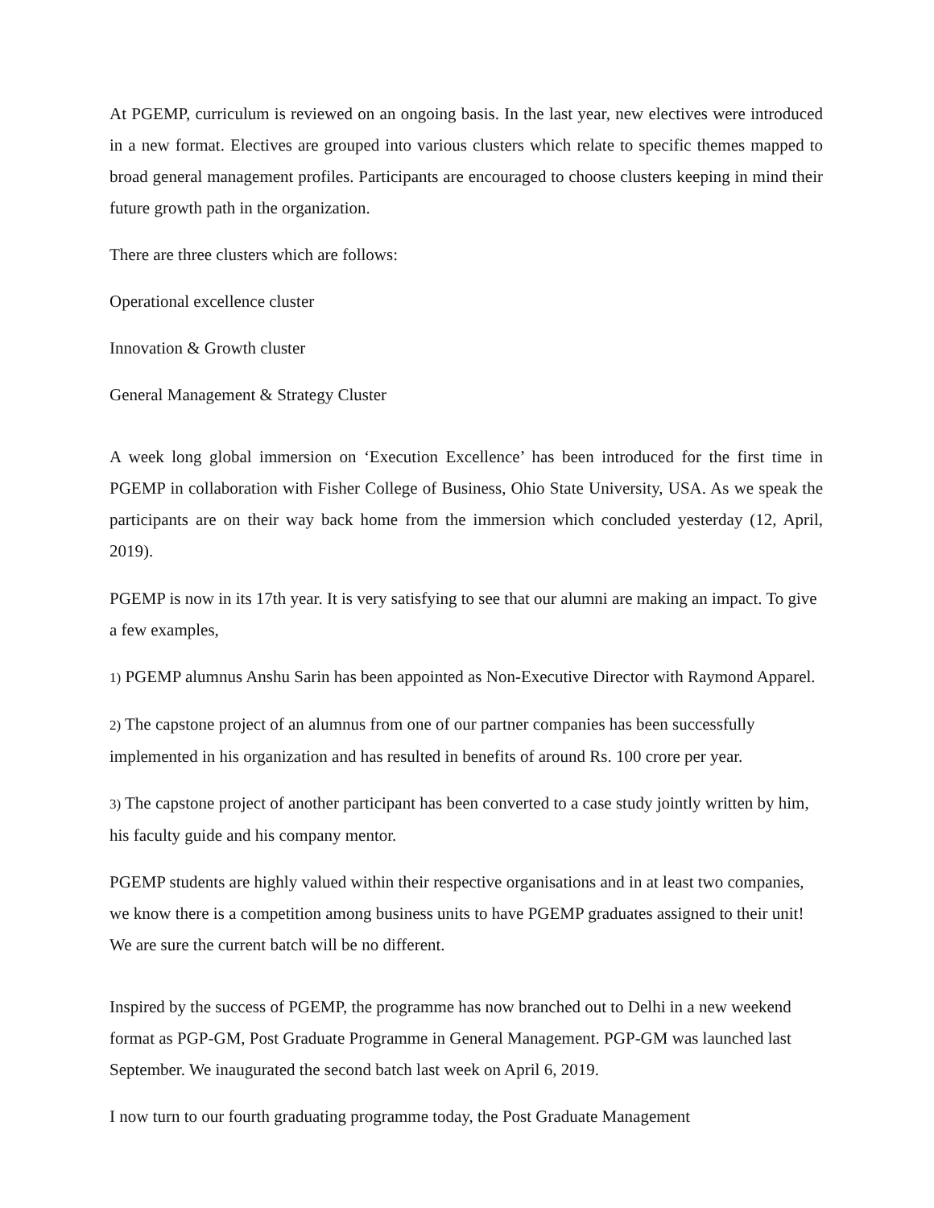At PGEMP, curriculum is reviewed on an ongoing basis. In the last year, new electives were introduced in a new format. Electives are grouped into various clusters which relate to specific themes mapped to broad general management profiles. Participants are encouraged to choose clusters keeping in mind their future growth path in the organization.
There are three clusters which are follows:
Operational excellence cluster
Innovation & Growth cluster
General Management & Strategy Cluster
A week long global immersion on ‘Execution Excellence’ has been introduced for the first time in PGEMP in collaboration with Fisher College of Business, Ohio State University, USA. As we speak the participants are on their way back home from the immersion which concluded yesterday (12, April, 2019).
PGEMP is now in its 17th year. It is very satisfying to see that our alumni are making an impact. To give a few examples,
1) PGEMP alumnus Anshu Sarin has been appointed as Non-Executive Director with Raymond Apparel.
2) The capstone project of an alumnus from one of our partner companies has been successfully implemented in his organization and has resulted in benefits of around Rs. 100 crore per year.
3) The capstone project of another participant has been converted to a case study jointly written by him, his faculty guide and his company mentor.
PGEMP students are highly valued within their respective organisations and in at least two companies, we know there is a competition among business units to have PGEMP graduates assigned to their unit! We are sure the current batch will be no different.
Inspired by the success of PGEMP, the programme has now branched out to Delhi in a new weekend format as PGP-GM, Post Graduate Programme in General Management. PGP-GM was launched last September. We inaugurated the second batch last week on April 6, 2019.
I now turn to our fourth graduating programme today, the Post Graduate Management